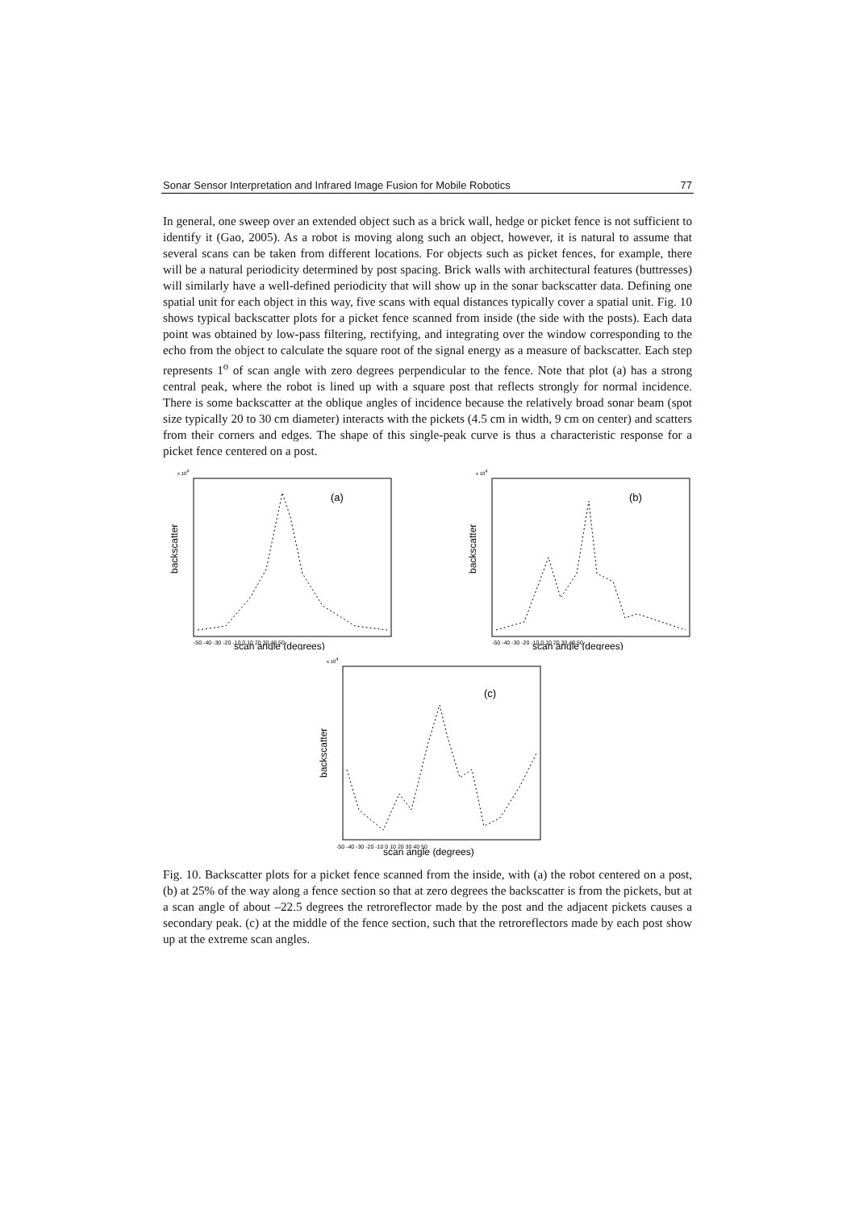Sonar Sensor Interpretation and Infrared Image Fusion for Mobile Robotics 77
In general, one sweep over an extended object such as a brick wall, hedge or picket fence is not sufficient to identify it (Gao, 2005). As a robot is moving along such an object, however, it is natural to assume that several scans can be taken from different locations. For objects such as picket fences, for example, there will be a natural periodicity determined by post spacing. Brick walls with architectural features (buttresses) will similarly have a well-defined periodicity that will show up in the sonar backscatter data. Defining one spatial unit for each object in this way, five scans with equal distances typically cover a spatial unit. Fig. 10 shows typical backscatter plots for a picket fence scanned from inside (the side with the posts). Each data point was obtained by low-pass filtering, rectifying, and integrating over the window corresponding to the echo from the object to calculate the square root of the signal energy as a measure of backscatter. Each step represents 1<sup>o</sup> of scan angle with zero degrees perpendicular to the fence. Note that plot (a) has a strong central peak, where the robot is lined up with a square post that reflects strongly for normal incidence. There is some backscatter at the oblique angles of incidence because the relatively broad sonar beam (spot size typically 20 to 30 cm diameter) interacts with the pickets (4.5 cm in width, 9 cm on center) and scatters from their corners and edges. The shape of this single-peak curve is thus a characteristic response for a picket fence centered on a post.
x 104
(a)
backscatter
-50 -40 -30 -20 -10 0 10 20 30 40 50
scan angle (degrees)
x 104
(b)
backscatter
-50 -40 -30 -20 -10 0 10 20 30 40 50
scan angle (degrees)
x 104
(c)
backscatter
-50 -40 -30 -20 -10 0 10 20 30 40 50
scan angle (degrees)
Fig. 10. Backscatter plots for a picket fence scanned from the inside, with (a) the robot centered on a post, (b) at 25% of the way along a fence section so that at zero degrees the backscatter is from the pickets, but at a scan angle of about –22.5 degrees the retroreflector made by the post and the adjacent pickets causes a secondary peak. (c) at the middle of the fence section, such that the retroreflectors made by each post show up at the extreme scan angles.